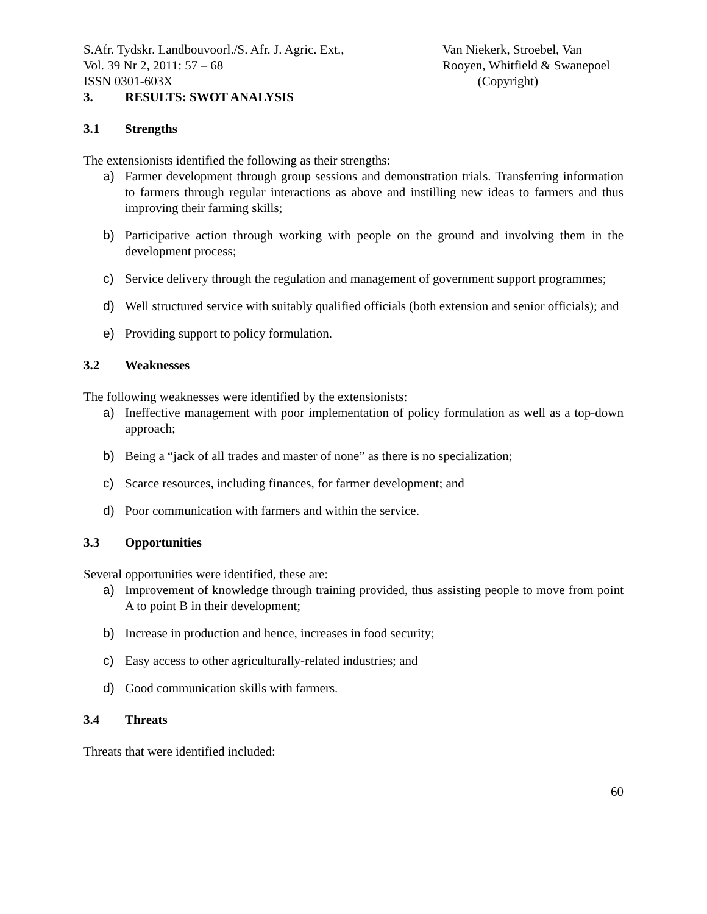S.Afr. Tydskr. Landbouvoorl./S. Afr. J. Agric. Ext.,
Vol. 39 Nr 2, 2011: 57 – 68
ISSN 0301-603X
Van Niekerk, Stroebel, Van
Rooyen, Whitfield & Swanepoel
(Copyright)
3. RESULTS: SWOT ANALYSIS
3.1 Strengths
The extensionists identified the following as their strengths:
a) Farmer development through group sessions and demonstration trials. Transferring information to farmers through regular interactions as above and instilling new ideas to farmers and thus improving their farming skills;
b) Participative action through working with people on the ground and involving them in the development process;
c) Service delivery through the regulation and management of government support programmes;
d) Well structured service with suitably qualified officials (both extension and senior officials); and
e) Providing support to policy formulation.
3.2 Weaknesses
The following weaknesses were identified by the extensionists:
a) Ineffective management with poor implementation of policy formulation as well as a top-down approach;
b) Being a “jack of all trades and master of none” as there is no specialization;
c) Scarce resources, including finances, for farmer development; and
d) Poor communication with farmers and within the service.
3.3 Opportunities
Several opportunities were identified, these are:
a) Improvement of knowledge through training provided, thus assisting people to move from point A to point B in their development;
b) Increase in production and hence, increases in food security;
c) Easy access to other agriculturally-related industries; and
d) Good communication skills with farmers.
3.4 Threats
Threats that were identified included:
60